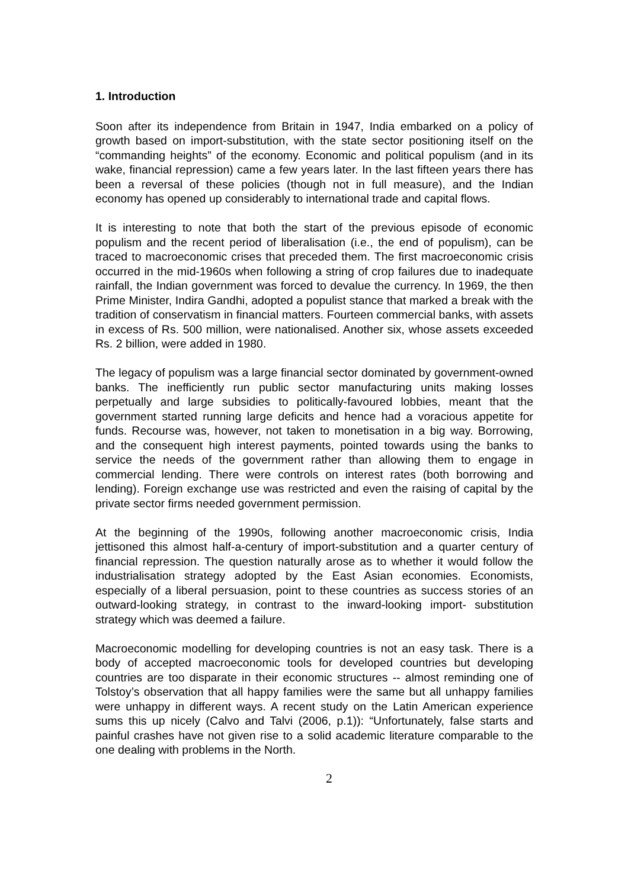1. Introduction
Soon after its independence from Britain in 1947, India embarked on a policy of growth based on import-substitution, with the state sector positioning itself on the “commanding heights” of the economy. Economic and political populism (and in its wake, financial repression) came a few years later. In the last fifteen years there has been a reversal of these policies (though not in full measure), and the Indian economy has opened up considerably to international trade and capital flows.
It is interesting to note that both the start of the previous episode of economic populism and the recent period of liberalisation (i.e., the end of populism), can be traced to macroeconomic crises that preceded them. The first macroeconomic crisis occurred in the mid-1960s when following a string of crop failures due to inadequate rainfall, the Indian government was forced to devalue the currency. In 1969, the then Prime Minister, Indira Gandhi, adopted a populist stance that marked a break with the tradition of conservatism in financial matters. Fourteen commercial banks, with assets in excess of Rs. 500 million, were nationalised. Another six, whose assets exceeded Rs. 2 billion, were added in 1980.
The legacy of populism was a large financial sector dominated by government-owned banks. The inefficiently run public sector manufacturing units making losses perpetually and large subsidies to politically-favoured lobbies, meant that the government started running large deficits and hence had a voracious appetite for funds. Recourse was, however, not taken to monetisation in a big way. Borrowing, and the consequent high interest payments, pointed towards using the banks to service the needs of the government rather than allowing them to engage in commercial lending. There were controls on interest rates (both borrowing and lending). Foreign exchange use was restricted and even the raising of capital by the private sector firms needed government permission.
At the beginning of the 1990s, following another macroeconomic crisis, India jettisoned this almost half-a-century of import-substitution and a quarter century of financial repression. The question naturally arose as to whether it would follow the industrialisation strategy adopted by the East Asian economies. Economists, especially of a liberal persuasion, point to these countries as success stories of an outward-looking strategy, in contrast to the inward-looking import- substitution strategy which was deemed a failure.
Macroeconomic modelling for developing countries is not an easy task. There is a body of accepted macroeconomic tools for developed countries but developing countries are too disparate in their economic structures -- almost reminding one of Tolstoy’s observation that all happy families were the same but all unhappy families were unhappy in different ways. A recent study on the Latin American experience sums this up nicely (Calvo and Talvi (2006, p.1)): “Unfortunately, false starts and painful crashes have not given rise to a solid academic literature comparable to the one dealing with problems in the North.
2